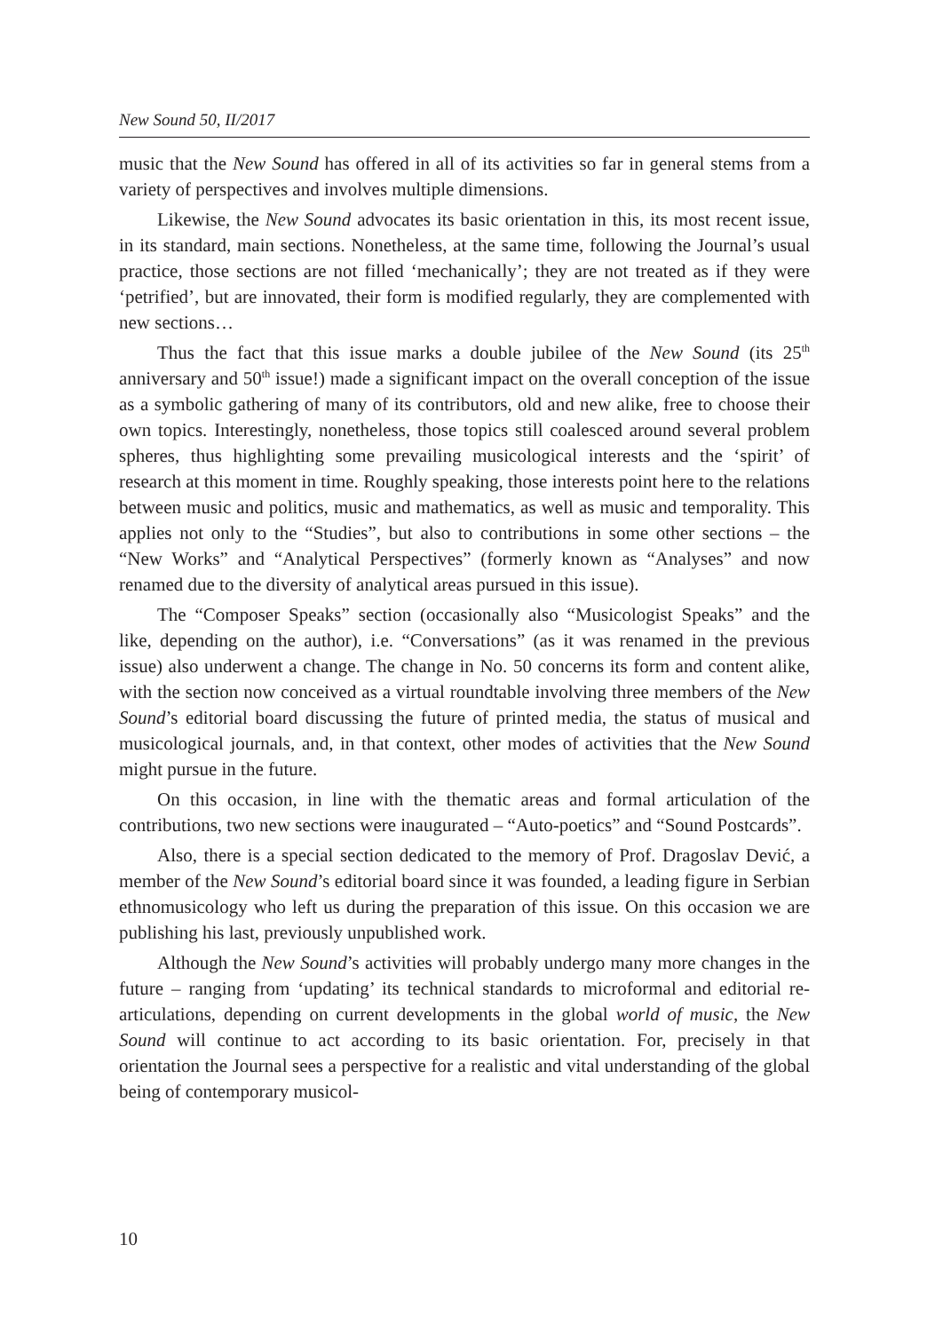New Sound 50, II/2017
music that the New Sound has offered in all of its activities so far in general stems from a variety of perspectives and involves multiple dimensions.
Likewise, the New Sound advocates its basic orientation in this, its most recent issue, in its standard, main sections. Nonetheless, at the same time, following the Journal’s usual practice, those sections are not filled ‘mechanically’; they are not treated as if they were ‘petrified’, but are innovated, their form is modified regularly, they are complemented with new sections…
Thus the fact that this issue marks a double jubilee of the New Sound (its 25<sup>th</sup> anniversary and 50<sup>th</sup> issue!) made a significant impact on the overall conception of the issue as a symbolic gathering of many of its contributors, old and new alike, free to choose their own topics. Interestingly, nonetheless, those topics still coalesced around several problem spheres, thus highlighting some prevailing musicological interests and the ‘spirit’ of research at this moment in time. Roughly speaking, those interests point here to the relations between music and politics, music and mathematics, as well as music and temporality. This applies not only to the “Studies”, but also to contributions in some other sections – the “New Works” and “Analytical Perspectives” (formerly known as “Analyses” and now renamed due to the diversity of analytical areas pursued in this issue).
The “Composer Speaks” section (occasionally also “Musicologist Speaks” and the like, depending on the author), i.e. “Conversations” (as it was renamed in the previous issue) also underwent a change. The change in No. 50 concerns its form and content alike, with the section now conceived as a virtual roundtable involving three members of the New Sound’s editorial board discussing the future of printed media, the status of musical and musicological journals, and, in that context, other modes of activities that the New Sound might pursue in the future.
On this occasion, in line with the thematic areas and formal articulation of the contributions, two new sections were inaugurated – “Auto-poetics” and “Sound Postcards”.
Also, there is a special section dedicated to the memory of Prof. Dragoslav Dević, a member of the New Sound’s editorial board since it was founded, a leading figure in Serbian ethnomusicology who left us during the preparation of this issue. On this occasion we are publishing his last, previously unpublished work.
Although the New Sound’s activities will probably undergo many more changes in the future – ranging from ‘updating’ its technical standards to microformal and editorial re-articulations, depending on current developments in the global world of music, the New Sound will continue to act according to its basic orientation. For, precisely in that orientation the Journal sees a perspective for a realistic and vital understanding of the global being of contemporary musicol-
10